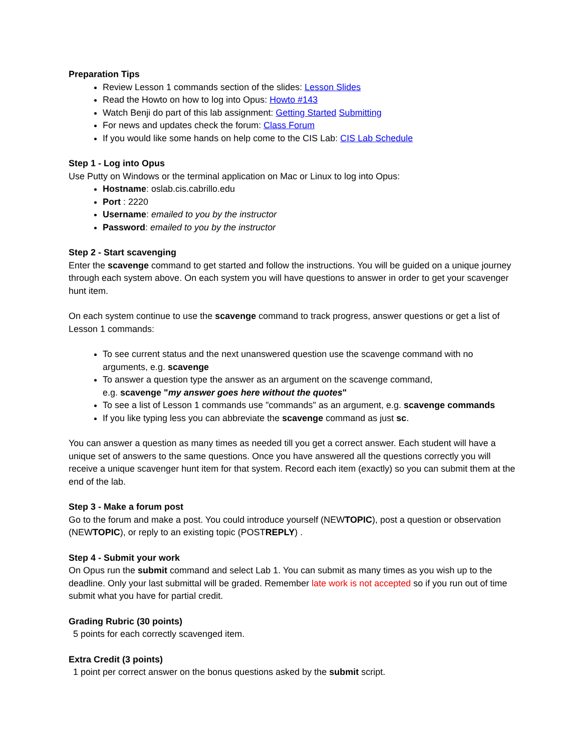Preparation Tips
Review Lesson 1 commands section of the slides: Lesson Slides
Read the Howto on how to log into Opus: Howto #143
Watch Benji do part of this lab assignment: Getting Started Submitting
For news and updates check the forum: Class Forum
If you would like some hands on help come to the CIS Lab: CIS Lab Schedule
Step 1 - Log into Opus
Use Putty on Windows or the terminal application on Mac or Linux to log into Opus:
Hostname: oslab.cis.cabrillo.edu
Port : 2220
Username: emailed to you by the instructor
Password: emailed to you by the instructor
Step 2 - Start scavenging
Enter the scavenge command to get started and follow the instructions. You will be guided on a unique journey through each system above. On each system you will have questions to answer in order to get your scavenger hunt item.
On each system continue to use the scavenge command to track progress, answer questions or get a list of Lesson 1 commands:
To see current status and the next unanswered question use the scavenge command with no arguments, e.g. scavenge
To answer a question type the answer as an argument on the scavenge command,
e.g. scavenge "my answer goes here without the quotes"
To see a list of Lesson 1 commands use "commands" as an argument, e.g. scavenge commands
If you like typing less you can abbreviate the scavenge command as just sc.
You can answer a question as many times as needed till you get a correct answer. Each student will have a unique set of answers to the same questions. Once you have answered all the questions correctly you will receive a unique scavenger hunt item for that system. Record each item (exactly) so you can submit them at the end of the lab.
Step 3 - Make a forum post
Go to the forum and make a post. You could introduce yourself (NEWTOPIC), post a question or observation (NEWTOPIC), or reply to an existing topic (POSTREPLY) .
Step 4 - Submit your work
On Opus run the submit command and select Lab 1. You can submit as many times as you wish up to the deadline. Only your last submittal will be graded. Remember late work is not accepted so if you run out of time submit what you have for partial credit.
Grading Rubric (30 points)
5 points for each correctly scavenged item.
Extra Credit (3 points)
1 point per correct answer on the bonus questions asked by the submit script.